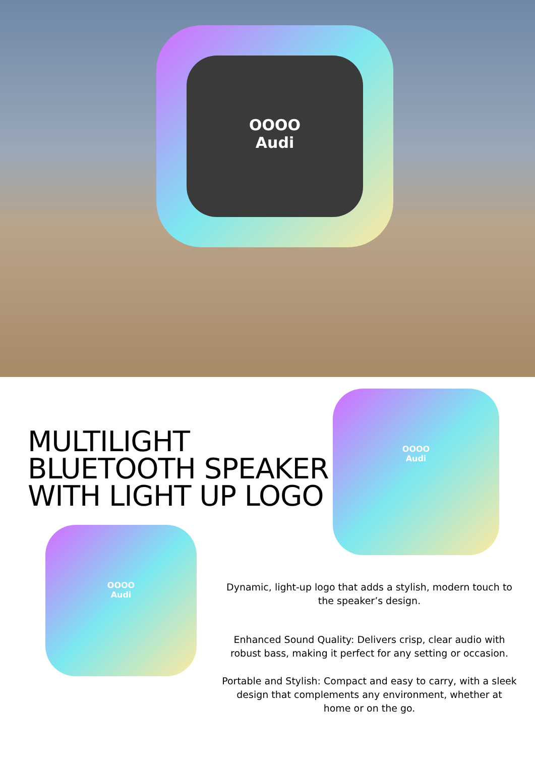OOOO
Audi
MULTILIGHT
BLUETOOTH SPEAKER
WITH LIGHT UP LOGO
OOOO
Audi
OOOO
Audi
Dynamic, light-up logo that adds a stylish, modern touch to the speaker’s design.
Enhanced Sound Quality: Delivers crisp, clear audio with robust bass, making it perfect for any setting or occasion.
Portable and Stylish: Compact and easy to carry, with a sleek design that complements any environment, whether at home or on the go.